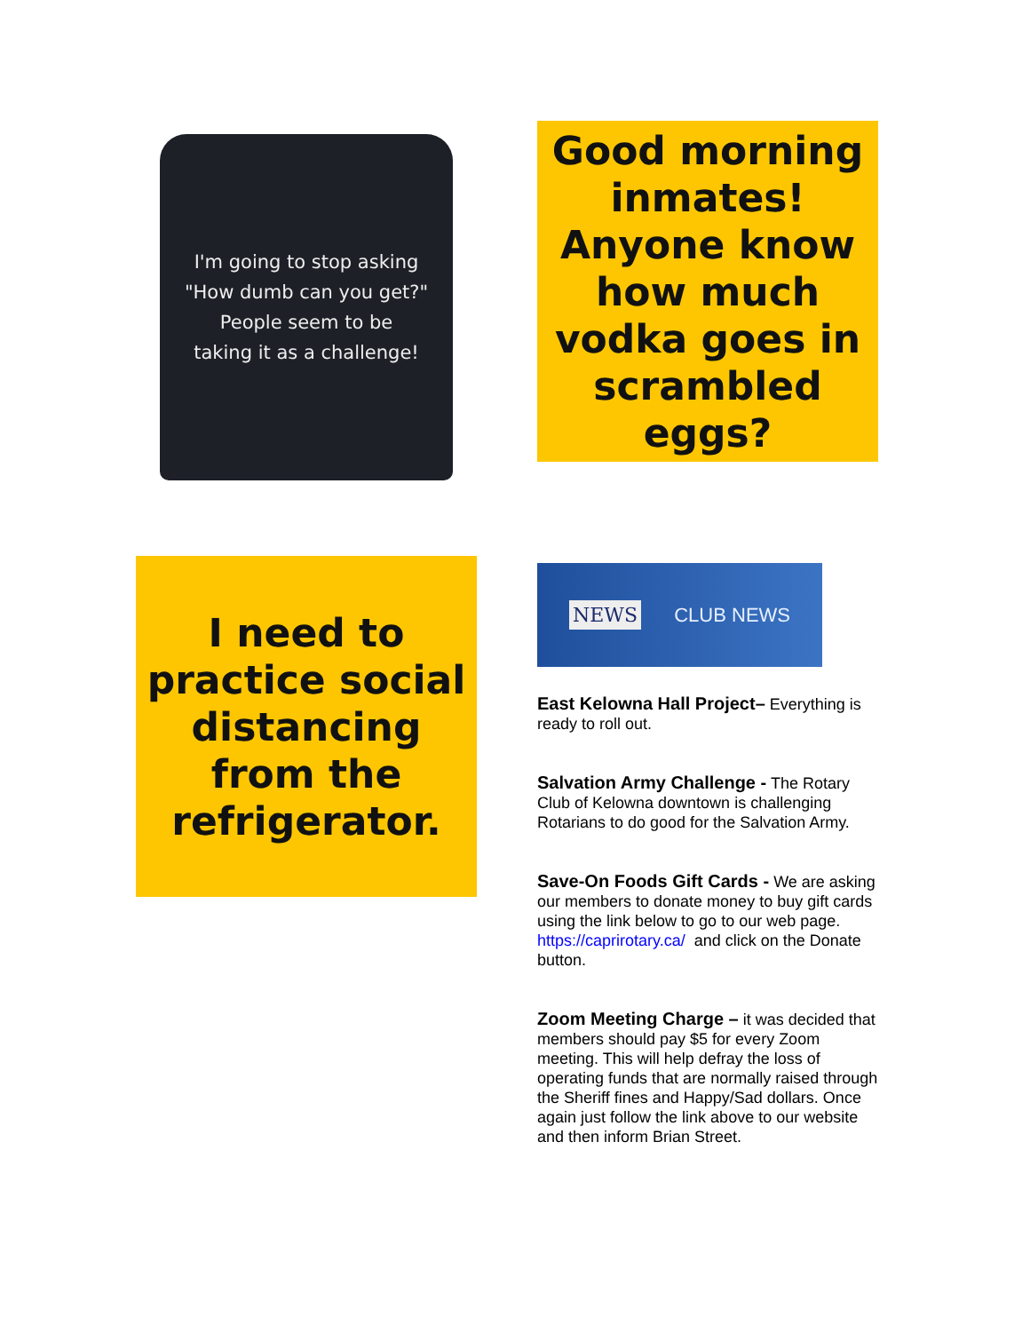I'm going to stop asking
"How dumb can you get?"
People seem to be
taking it as a challenge!
Good morning inmates! Anyone know how much vodka goes in scrambled eggs?
I need to practice social distancing from the refrigerator.
NEWS CLUB NEWS
East Kelowna Hall Project– Everything is ready to roll out.
Salvation Army Challenge - The Rotary Club of Kelowna downtown is challenging Rotarians to do good for the Salvation Army.
Save-On Foods Gift Cards - We are asking our members to donate money to buy gift cards using the link below to go to our web page. https://caprirotary.ca/ and click on the Donate button.
Zoom Meeting Charge – it was decided that members should pay $5 for every Zoom meeting. This will help defray the loss of operating funds that are normally raised through the Sheriff fines and Happy/Sad dollars. Once again just follow the link above to our website and then inform Brian Street.